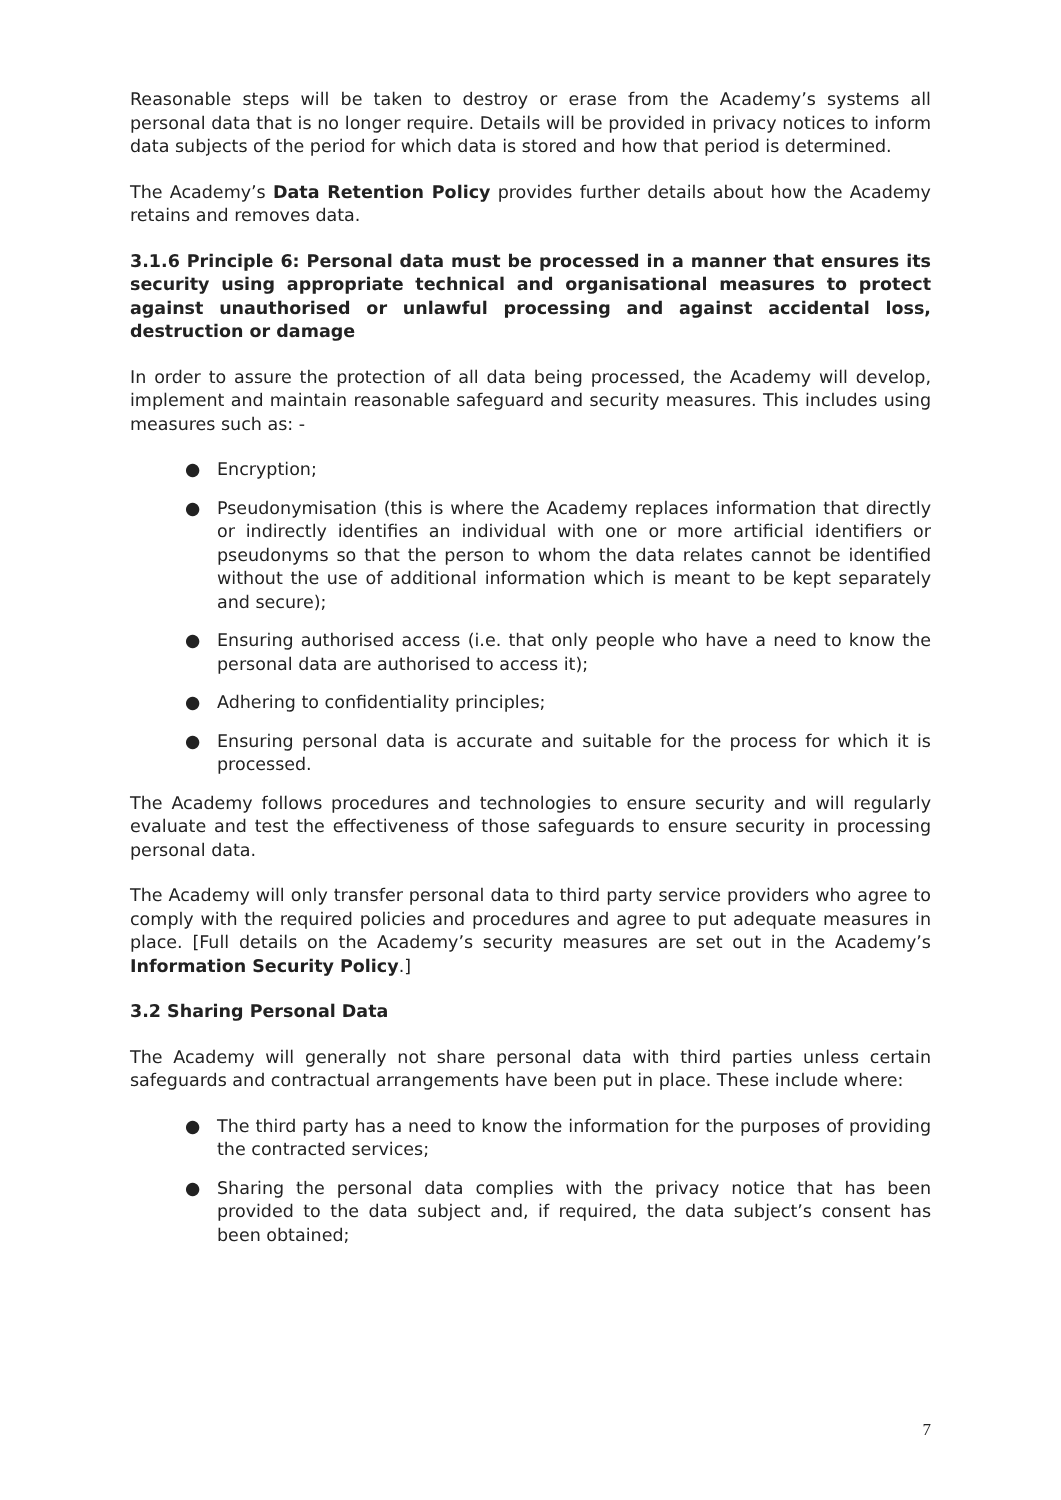Reasonable steps will be taken to destroy or erase from the Academy’s systems all personal data that is no longer require. Details will be provided in privacy notices to inform data subjects of the period for which data is stored and how that period is determined.
The Academy’s Data Retention Policy provides further details about how the Academy retains and removes data.
3.1.6 Principle 6: Personal data must be processed in a manner that ensures its security using appropriate technical and organisational measures to protect against unauthorised or unlawful processing and against accidental loss, destruction or damage
In order to assure the protection of all data being processed, the Academy will develop, implement and maintain reasonable safeguard and security measures. This includes using measures such as: -
● Encryption;
● Pseudonymisation (this is where the Academy replaces information that directly or indirectly identifies an individual with one or more artificial identifiers or pseudonyms so that the person to whom the data relates cannot be identified without the use of additional information which is meant to be kept separately and secure);
● Ensuring authorised access (i.e. that only people who have a need to know the personal data are authorised to access it);
● Adhering to confidentiality principles;
● Ensuring personal data is accurate and suitable for the process for which it is processed.
The Academy follows procedures and technologies to ensure security and will regularly evaluate and test the effectiveness of those safeguards to ensure security in processing personal data.
The Academy will only transfer personal data to third party service providers who agree to comply with the required policies and procedures and agree to put adequate measures in place. [Full details on the Academy’s security measures are set out in the Academy’s Information Security Policy.]
3.2 Sharing Personal Data
The Academy will generally not share personal data with third parties unless certain safeguards and contractual arrangements have been put in place. These include where:
● The third party has a need to know the information for the purposes of providing the contracted services;
● Sharing the personal data complies with the privacy notice that has been provided to the data subject and, if required, the data subject’s consent has been obtained;
7